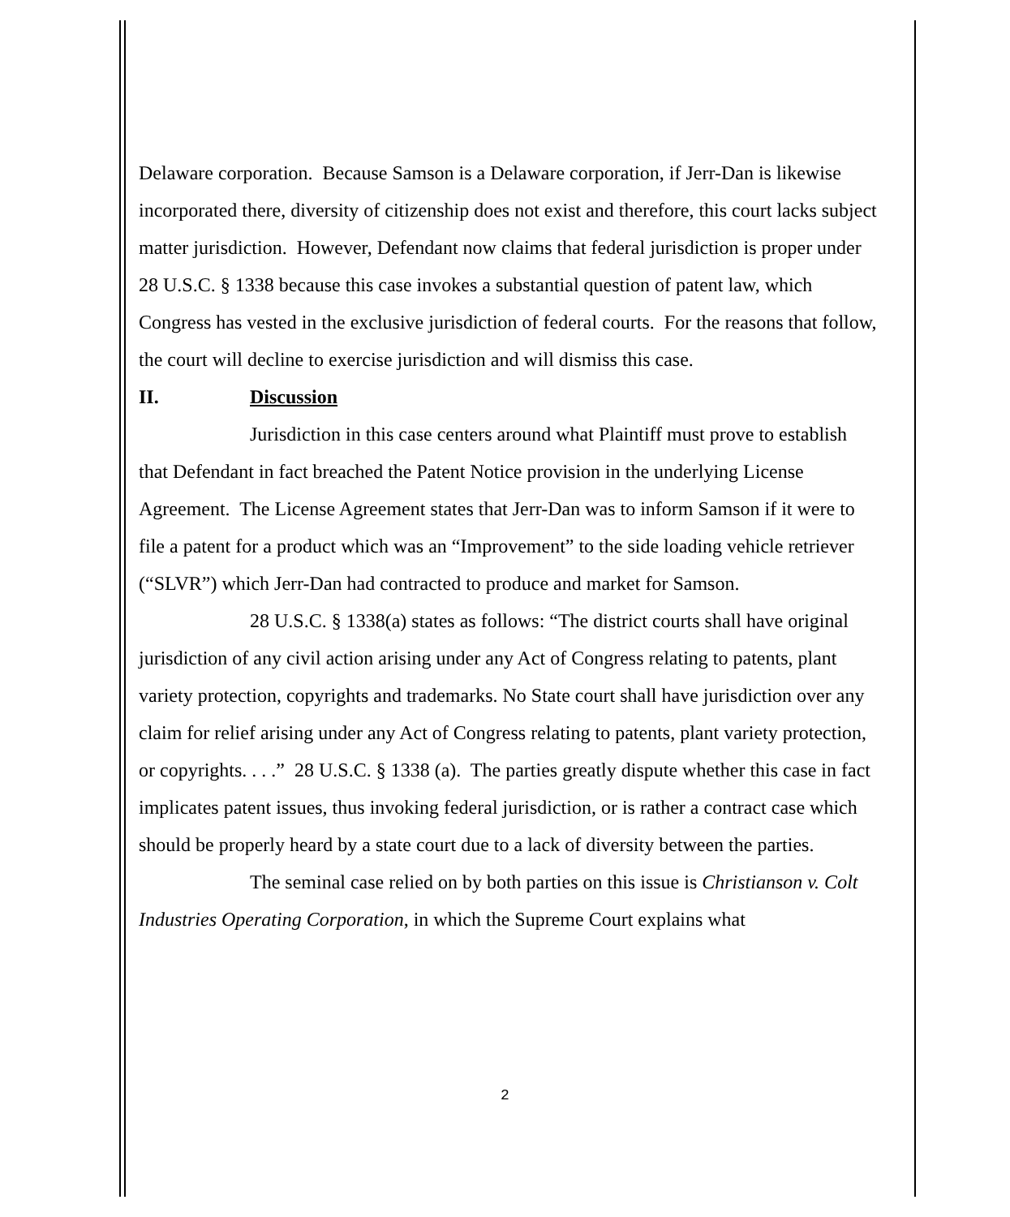Delaware corporation. Because Samson is a Delaware corporation, if Jerr-Dan is likewise incorporated there, diversity of citizenship does not exist and therefore, this court lacks subject matter jurisdiction. However, Defendant now claims that federal jurisdiction is proper under 28 U.S.C. § 1338 because this case invokes a substantial question of patent law, which Congress has vested in the exclusive jurisdiction of federal courts. For the reasons that follow, the court will decline to exercise jurisdiction and will dismiss this case.
II. Discussion
Jurisdiction in this case centers around what Plaintiff must prove to establish that Defendant in fact breached the Patent Notice provision in the underlying License Agreement. The License Agreement states that Jerr-Dan was to inform Samson if it were to file a patent for a product which was an “Improvement” to the side loading vehicle retriever (“SLVR”) which Jerr-Dan had contracted to produce and market for Samson.
28 U.S.C. § 1338(a) states as follows: “The district courts shall have original jurisdiction of any civil action arising under any Act of Congress relating to patents, plant variety protection, copyrights and trademarks. No State court shall have jurisdiction over any claim for relief arising under any Act of Congress relating to patents, plant variety protection, or copyrights. . . .” 28 U.S.C. § 1338 (a). The parties greatly dispute whether this case in fact implicates patent issues, thus invoking federal jurisdiction, or is rather a contract case which should be properly heard by a state court due to a lack of diversity between the parties.
The seminal case relied on by both parties on this issue is Christianson v. Colt Industries Operating Corporation, in which the Supreme Court explains what
2